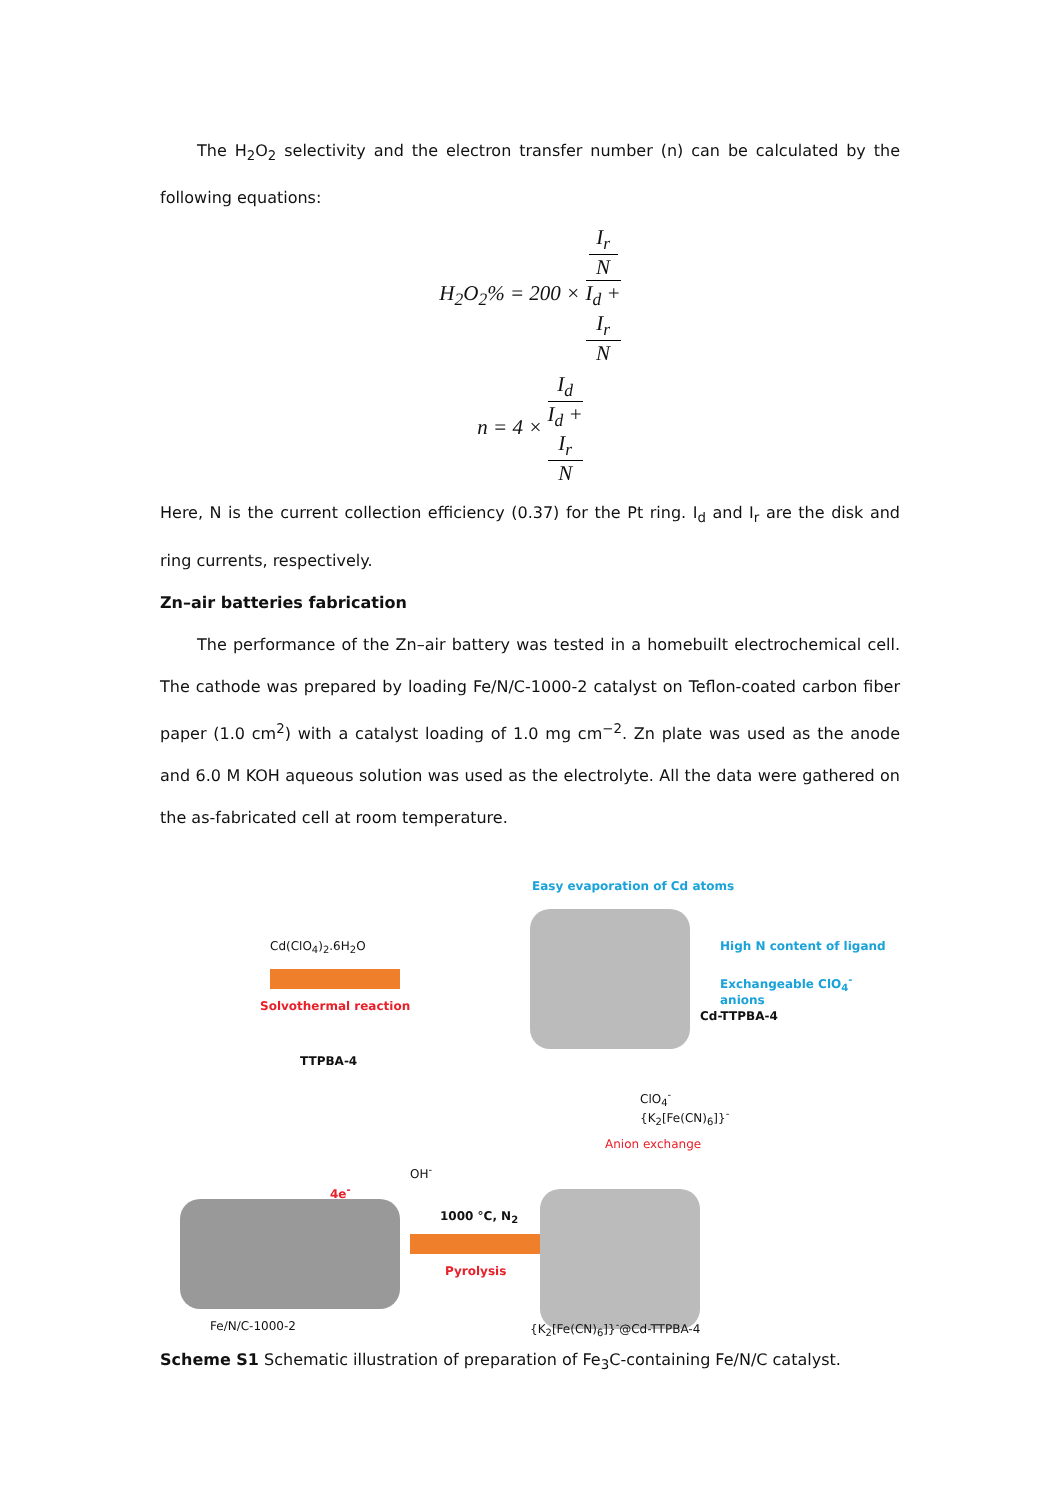The H<sub>2</sub>O<sub>2</sub> selectivity and the electron transfer number (n) can be calculated by the following equations:
H<sub>2</sub>O<sub>2</sub>% = 200 × I<sub>r</sub>
N I<sub>d</sub> +
I<sub>r</sub>
N
n = 4 × I<sub>d</sub> I<sub>d</sub> +
I<sub>r</sub>
N
Here, N is the current collection efficiency (0.37) for the Pt ring. I<sub>d</sub> and I<sub>r</sub> are the disk and ring currents, respectively.
Zn–air batteries fabrication
The performance of the Zn–air battery was tested in a homebuilt electrochemical cell. The cathode was prepared by loading Fe/N/C-1000-2 catalyst on Teflon-coated carbon fiber paper (1.0 cm<sup>2</sup>) with a catalyst loading of 1.0 mg cm<sup>−2</sup>. Zn plate was used as the anode and 6.0 M KOH aqueous solution was used as the electrolyte. All the data were gathered on the as-fabricated cell at room temperature.
Easy evaporation of Cd atoms
Cd(ClO<sub>4</sub>)<sub>2</sub>.6H<sub>2</sub>O
Solvothermal reaction
High N content of ligand
Exchangeable ClO<sub>4</sub><sup>-</sup> anions
Cd-TTPBA-4
TTPBA-4
ClO<sub>4</sub><sup>-</sup>
{K<sub>2</sub>[Fe(CN)<sub>6</sub>]}<sup>-</sup>
Anion exchange
OH<sup>-</sup>
4e<sup>-</sup>
1000 °C, N<sub>2</sub>
Pyrolysis
Fe/N/C-1000-2 {K<sub>2</sub>[Fe(CN)<sub>6</sub>]}<sup>-</sup>@Cd-TTPBA-4
Scheme S1 Schematic illustration of preparation of Fe<sub>3</sub>C-containing Fe/N/C catalyst.